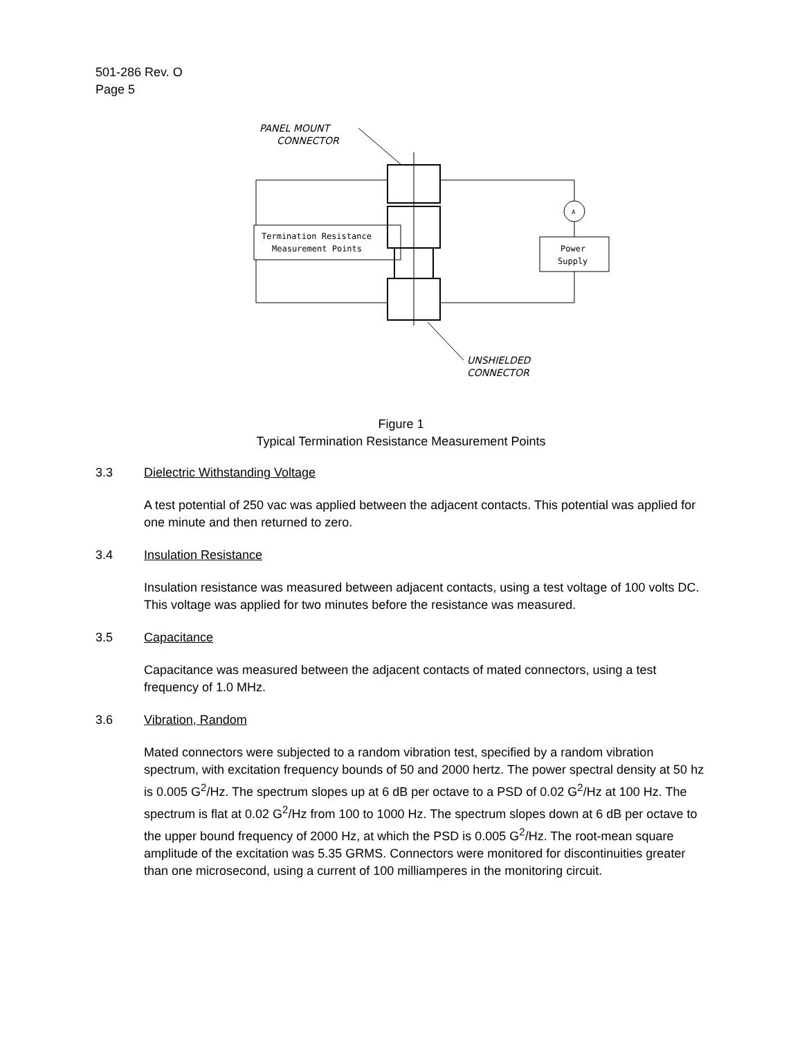501-286 Rev. O
Page 5
PANEL MOUNT
CONNECTOR
A
Termination Resistance
Measurement Points
Power
Supply
UNSHIELDED
CONNECTOR
Figure 1
Typical Termination Resistance Measurement Points
3.3 Dielectric Withstanding Voltage
A test potential of 250 vac was applied between the adjacent contacts. This potential was applied for one minute and then returned to zero.
3.4 Insulation Resistance
Insulation resistance was measured between adjacent contacts, using a test voltage of 100 volts DC. This voltage was applied for two minutes before the resistance was measured.
3.5 Capacitance
Capacitance was measured between the adjacent contacts of mated connectors, using a test frequency of 1.0 MHz.
3.6 Vibration, Random
Mated connectors were subjected to a random vibration test, specified by a random vibration spectrum, with excitation frequency bounds of 50 and 2000 hertz. The power spectral density at 50 hz is 0.005 G<sup>2</sup>/Hz. The spectrum slopes up at 6 dB per octave to a PSD of 0.02 G<sup>2</sup>/Hz at 100 Hz. The spectrum is flat at 0.02 G<sup>2</sup>/Hz from 100 to 1000 Hz. The spectrum slopes down at 6 dB per octave to the upper bound frequency of 2000 Hz, at which the PSD is 0.005 G<sup>2</sup>/Hz. The root-mean square amplitude of the excitation was 5.35 GRMS. Connectors were monitored for discontinuities greater than one microsecond, using a current of 100 milliamperes in the monitoring circuit.